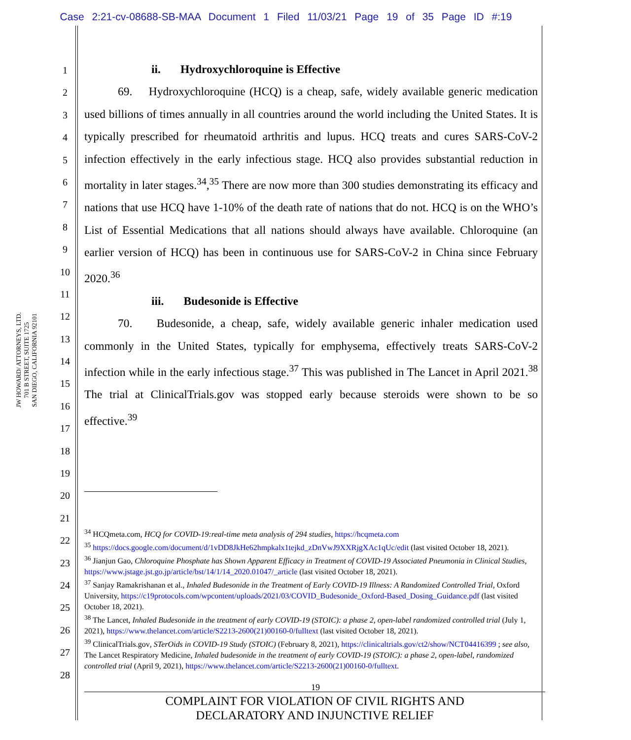Case 2:21-cv-08688-SB-MAA Document 1 Filed 11/03/21 Page 19 of 35 Page ID #:19
JW HOWARD/ ATTORNEYS, LTD.
701 B STREET, SUITE 1725
SAN DIEGO, CALIFORNIA 92101
1
2
3
4
5
6
7
8
9
10
11
12
13
14
15
16
17
18
19
20
21
22
23
24
25
26
27
28
ii. Hydroxychloroquine is Effective
69. Hydroxychloroquine (HCQ) is a cheap, safe, widely available generic medication used billions of times annually in all countries around the world including the United States. It is typically prescribed for rheumatoid arthritis and lupus. HCQ treats and cures SARS-CoV-2 infection effectively in the early infectious stage. HCQ also provides substantial reduction in mortality in later stages.<sup>34</sup>,<sup>35</sup> There are now more than 300 studies demonstrating its efficacy and nations that use HCQ have 1-10% of the death rate of nations that do not. HCQ is on the WHO’s List of Essential Medications that all nations should always have available. Chloroquine (an earlier version of HCQ) has been in continuous use for SARS-CoV-2 in China since February 2020.<sup>36</sup>
iii. Budesonide is Effective
70. Budesonide, a cheap, safe, widely available generic inhaler medication used commonly in the United States, typically for emphysema, effectively treats SARS-CoV-2 infection while in the early infectious stage.<sup>37</sup> This was published in The Lancet in April 2021.<sup>38</sup> The trial at ClinicalTrials.gov was stopped early because steroids were shown to be so effective.<sup>39</sup>
<sup>34</sup> HCQmeta.com, HCQ for COVID-19:real-time meta analysis of 294 studies, https://hcqmeta.com
<sup>35</sup> https://docs.google.com/document/d/1vDD8JkHe62hmpkalx1tejkd_zDnVwJ9XXRjgXAc1qUc/edit (last visited October 18, 2021).
<sup>36</sup> Jianjun Gao, Chloroquine Phosphate has Shown Apparent Efficacy in Treatment of COVID-19 Associated Pneumonia in Clinical Studies, https://www.jstage.jst.go.jp/article/bst/14/1/14_2020.01047/_article (last visited October 18, 2021).
<sup>37</sup> Sanjay Ramakrishanan et al., Inhaled Budesonide in the Treatment of Early COVID-19 Illness: A Randomized Controlled Trial, Oxford University, https://c19protocols.com/wpcontent/uploads/2021/03/COVID_Budesonide_Oxford-Based_Dosing_Guidance.pdf (last visited October 18, 2021).
<sup>38</sup> The Lancet, Inhaled Budesonide in the treatment of early COVID-19 (STOIC): a phase 2, open-label randomized controlled trial (July 1, 2021), https://www.thelancet.com/article/S2213-2600(21)00160-0/fulltext (last visited October 18, 2021).
<sup>39</sup> ClinicalTrials.gov, STerOids in COVID-19 Study (STOIC) (February 8, 2021), https://clinicaltrials.gov/ct2/show/NCT04416399 ; see also,
The Lancet Respiratory Medicine, Inhaled budesonide in the treatment of early COVID-19 (STOIC): a phase 2, open-label, randomized controlled trial (April 9, 2021), https://www.thelancet.com/article/S2213-2600(21)00160-0/fulltext.
19
COMPLAINT FOR VIOLATION OF CIVIL RIGHTS AND
DECLARATORY AND INJUNCTIVE RELIEF